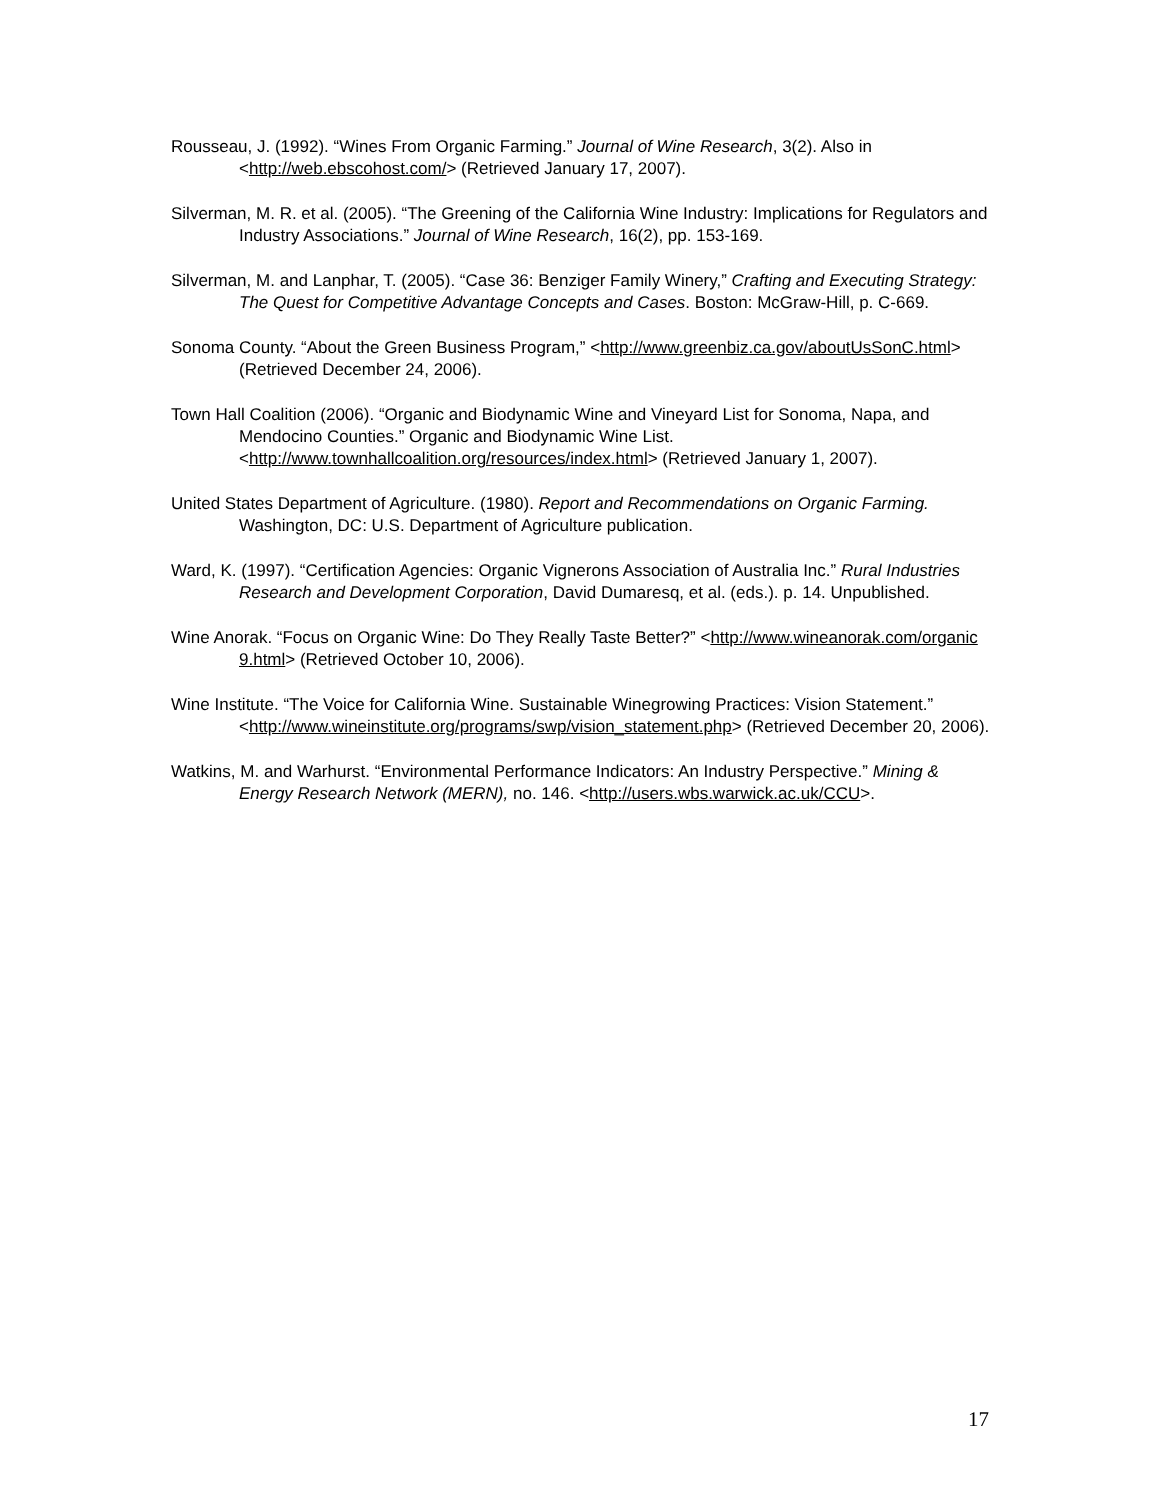Rousseau, J. (1992). “Wines From Organic Farming.” Journal of Wine Research, 3(2). Also in <http://web.ebscohost.com/> (Retrieved January 17, 2007).
Silverman, M. R. et al. (2005). “The Greening of the California Wine Industry: Implications for Regulators and Industry Associations.” Journal of Wine Research, 16(2), pp. 153-169.
Silverman, M. and Lanphar, T. (2005). “Case 36: Benziger Family Winery,” Crafting and Executing Strategy: The Quest for Competitive Advantage Concepts and Cases. Boston: McGraw-Hill, p. C-669.
Sonoma County. “About the Green Business Program,” <http://www.greenbiz.ca.gov/aboutUsSonC.html> (Retrieved December 24, 2006).
Town Hall Coalition (2006). “Organic and Biodynamic Wine and Vineyard List for Sonoma, Napa, and Mendocino Counties.” Organic and Biodynamic Wine List. <http://www.townhallcoalition.org/resources/index.html> (Retrieved January 1, 2007).
United States Department of Agriculture. (1980). Report and Recommendations on Organic Farming. Washington, DC: U.S. Department of Agriculture publication.
Ward, K. (1997). “Certification Agencies: Organic Vignerons Association of Australia Inc.” Rural Industries Research and Development Corporation, David Dumaresq, et al. (eds.). p. 14. Unpublished.
Wine Anorak. “Focus on Organic Wine: Do They Really Taste Better?” <http://www.wineanorak.com/organic 9.html> (Retrieved October 10, 2006).
Wine Institute. “The Voice for California Wine. Sustainable Winegrowing Practices: Vision Statement.” <http://www.wineinstitute.org/programs/swp/vision_statement.php> (Retrieved December 20, 2006).
Watkins, M. and Warhurst. “Environmental Performance Indicators: An Industry Perspective.” Mining & Energy Research Network (MERN), no. 146. <http://users.wbs.warwick.ac.uk/CCU>.
17